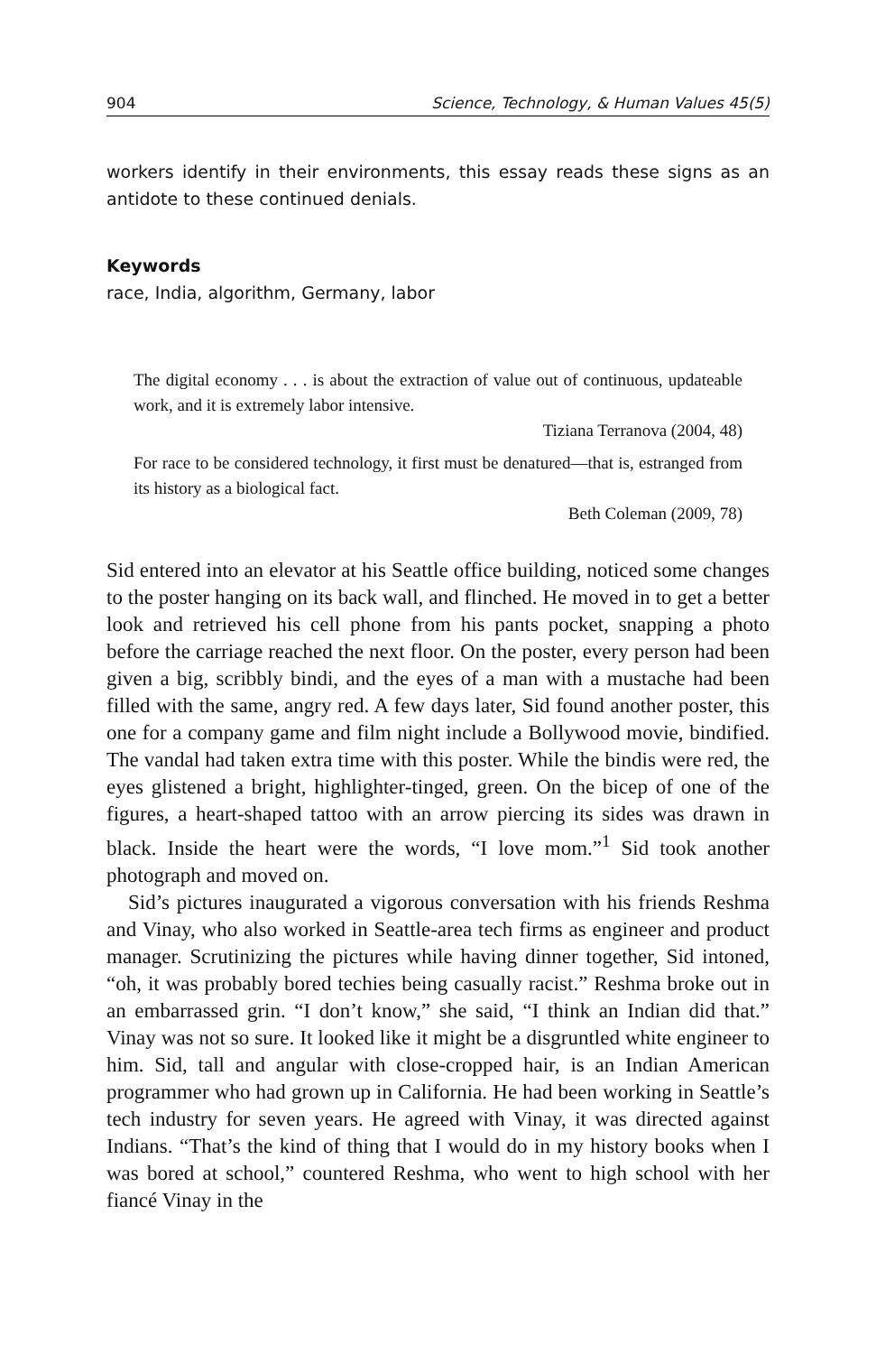904 Science, Technology, & Human Values 45(5)
workers identify in their environments, this essay reads these signs as an antidote to these continued denials.
Keywords
race, India, algorithm, Germany, labor
The digital economy . . . is about the extraction of value out of continuous, updateable work, and it is extremely labor intensive.
Tiziana Terranova (2004, 48)
For race to be considered technology, it first must be denatured—that is, estranged from its history as a biological fact.
Beth Coleman (2009, 78)
Sid entered into an elevator at his Seattle office building, noticed some changes to the poster hanging on its back wall, and flinched. He moved in to get a better look and retrieved his cell phone from his pants pocket, snapping a photo before the carriage reached the next floor. On the poster, every person had been given a big, scribbly bindi, and the eyes of a man with a mustache had been filled with the same, angry red. A few days later, Sid found another poster, this one for a company game and film night include a Bollywood movie, bindified. The vandal had taken extra time with this poster. While the bindis were red, the eyes glistened a bright, highlighter-tinged, green. On the bicep of one of the figures, a heart-shaped tattoo with an arrow piercing its sides was drawn in black. Inside the heart were the words, “I love mom.”<sup>1</sup> Sid took another photograph and moved on.
Sid’s pictures inaugurated a vigorous conversation with his friends Reshma and Vinay, who also worked in Seattle-area tech firms as engineer and product manager. Scrutinizing the pictures while having dinner together, Sid intoned, “oh, it was probably bored techies being casually racist.” Reshma broke out in an embarrassed grin. “I don’t know,” she said, “I think an Indian did that.” Vinay was not so sure. It looked like it might be a disgruntled white engineer to him. Sid, tall and angular with close-cropped hair, is an Indian American programmer who had grown up in California. He had been working in Seattle’s tech industry for seven years. He agreed with Vinay, it was directed against Indians. “That’s the kind of thing that I would do in my history books when I was bored at school,” countered Reshma, who went to high school with her fiancé Vinay in the